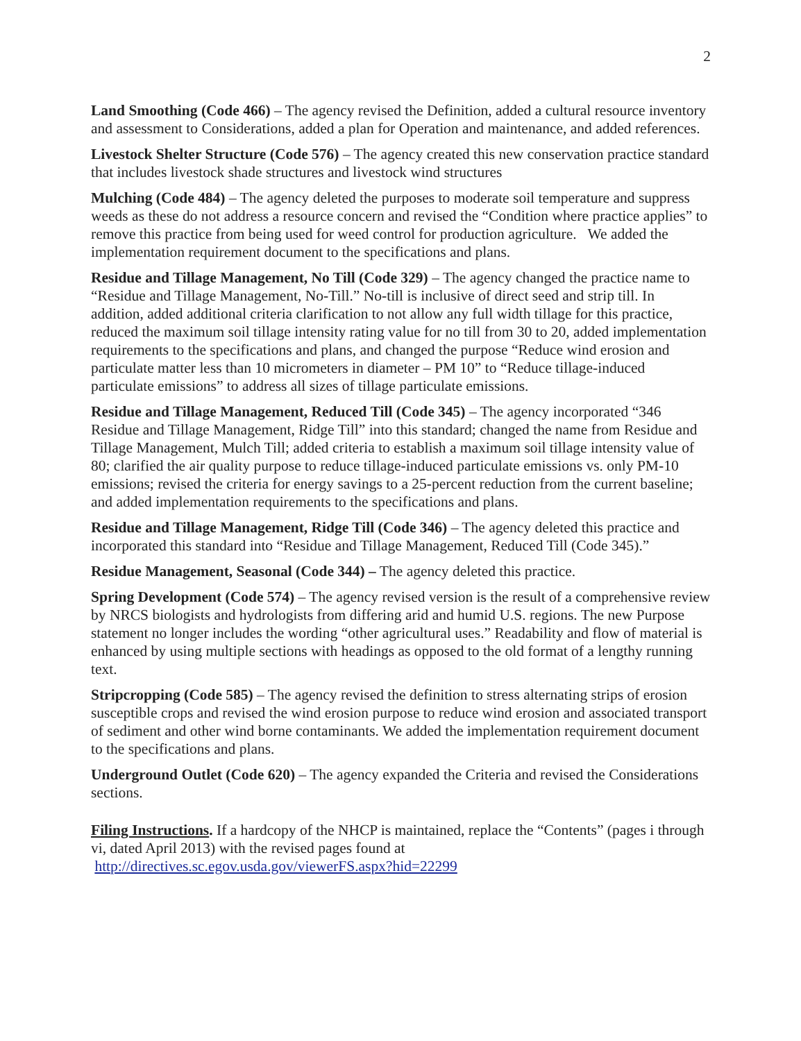2
Land Smoothing (Code 466) – The agency revised the Definition, added a cultural resource inventory and assessment to Considerations, added a plan for Operation and maintenance, and added references.
Livestock Shelter Structure (Code 576) – The agency created this new conservation practice standard that includes livestock shade structures and livestock wind structures
Mulching (Code 484) – The agency deleted the purposes to moderate soil temperature and suppress weeds as these do not address a resource concern and revised the “Condition where practice applies” to remove this practice from being used for weed control for production agriculture. We added the implementation requirement document to the specifications and plans.
Residue and Tillage Management, No Till (Code 329) – The agency changed the practice name to “Residue and Tillage Management, No-Till.” No-till is inclusive of direct seed and strip till. In addition, added additional criteria clarification to not allow any full width tillage for this practice, reduced the maximum soil tillage intensity rating value for no till from 30 to 20, added implementation requirements to the specifications and plans, and changed the purpose “Reduce wind erosion and particulate matter less than 10 micrometers in diameter – PM 10” to “Reduce tillage-induced particulate emissions” to address all sizes of tillage particulate emissions.
Residue and Tillage Management, Reduced Till (Code 345) – The agency incorporated “346 Residue and Tillage Management, Ridge Till” into this standard; changed the name from Residue and Tillage Management, Mulch Till; added criteria to establish a maximum soil tillage intensity value of 80; clarified the air quality purpose to reduce tillage-induced particulate emissions vs. only PM-10 emissions; revised the criteria for energy savings to a 25-percent reduction from the current baseline; and added implementation requirements to the specifications and plans.
Residue and Tillage Management, Ridge Till (Code 346) – The agency deleted this practice and incorporated this standard into “Residue and Tillage Management, Reduced Till (Code 345).”
Residue Management, Seasonal (Code 344) – The agency deleted this practice.
Spring Development (Code 574) – The agency revised version is the result of a comprehensive review by NRCS biologists and hydrologists from differing arid and humid U.S. regions. The new Purpose statement no longer includes the wording “other agricultural uses.” Readability and flow of material is enhanced by using multiple sections with headings as opposed to the old format of a lengthy running text.
Stripcropping (Code 585) – The agency revised the definition to stress alternating strips of erosion susceptible crops and revised the wind erosion purpose to reduce wind erosion and associated transport of sediment and other wind borne contaminants. We added the implementation requirement document to the specifications and plans.
Underground Outlet (Code 620) – The agency expanded the Criteria and revised the Considerations sections.
Filing Instructions. If a hardcopy of the NHCP is maintained, replace the “Contents” (pages i through vi, dated April 2013) with the revised pages found at
http://directives.sc.egov.usda.gov/viewerFS.aspx?hid=22299